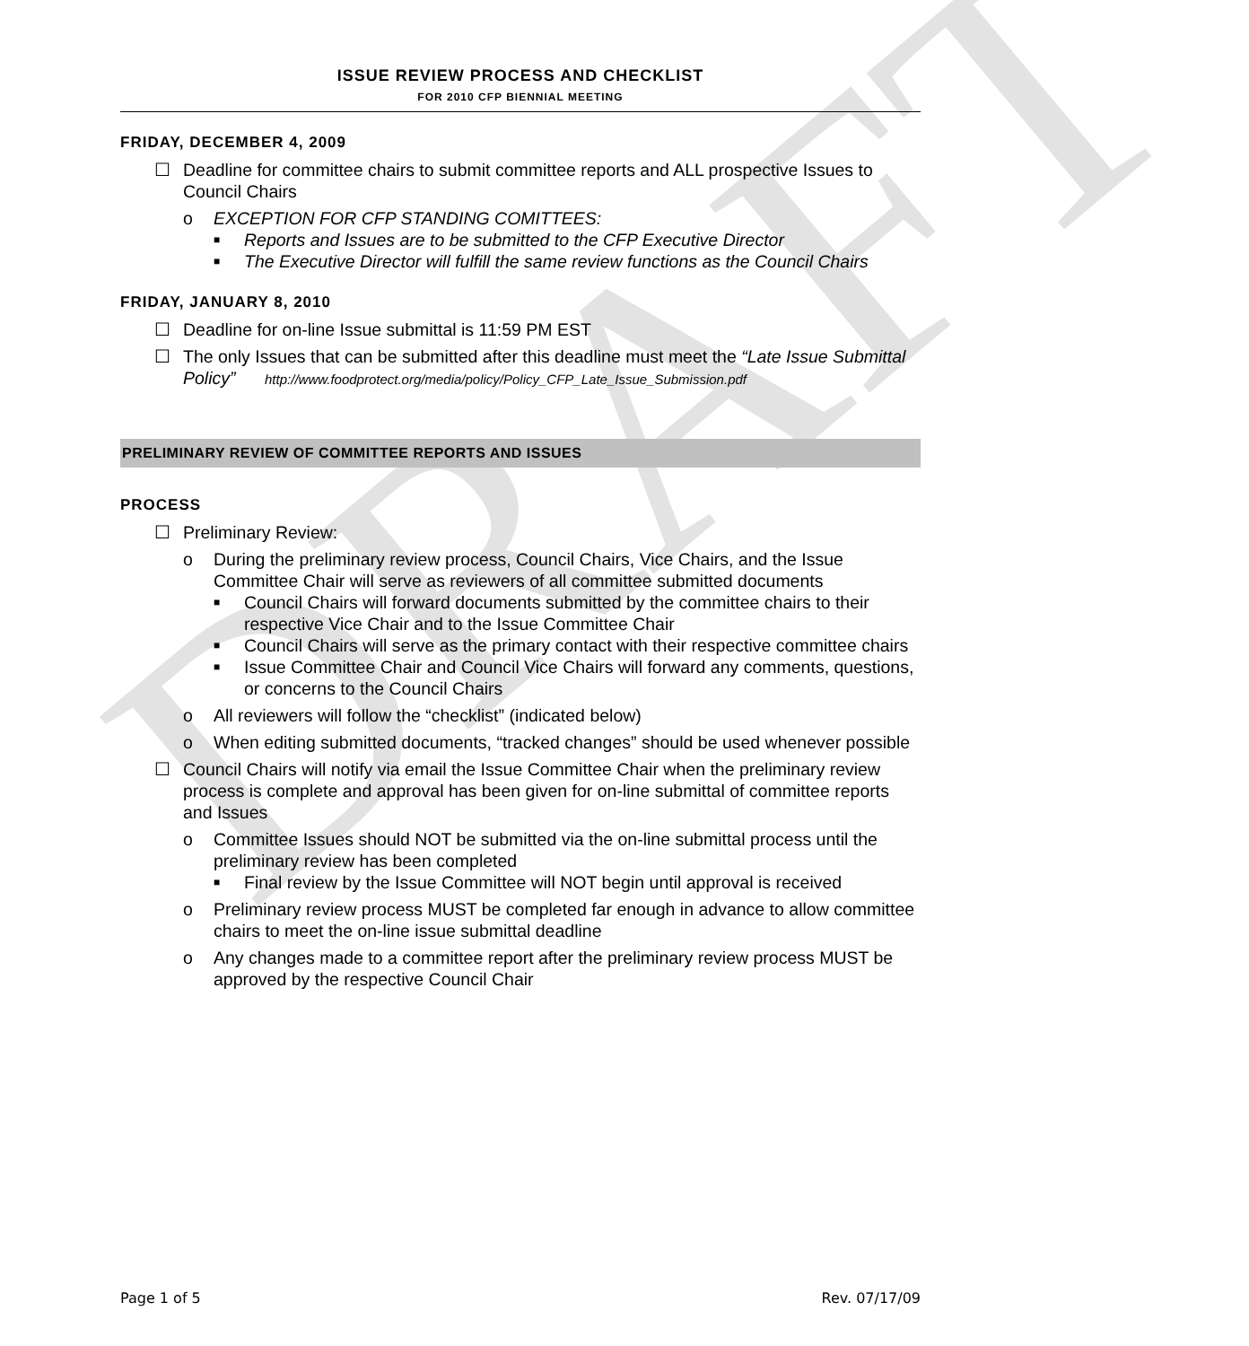DRAFT
ISSUE REVIEW PROCESS AND CHECKLIST
FOR 2010 CFP BIENNIAL MEETING
FRIDAY, DECEMBER 4, 2009
☐ Deadline for committee chairs to submit committee reports and ALL prospective Issues to Council Chairs
o EXCEPTION FOR CFP STANDING COMITTEES:
■ Reports and Issues are to be submitted to the CFP Executive Director
■ The Executive Director will fulfill the same review functions as the Council Chairs
FRIDAY, JANUARY 8, 2010
☐ Deadline for on-line Issue submittal is 11:59 PM EST
☐ The only Issues that can be submitted after this deadline must meet the “Late Issue Submittal Policy” http://www.foodprotect.org/media/policy/Policy_CFP_Late_Issue_Submission.pdf
PRELIMINARY REVIEW OF COMMITTEE REPORTS AND ISSUES
PROCESS
☐ Preliminary Review:
o During the preliminary review process, Council Chairs, Vice Chairs, and the Issue Committee Chair will serve as reviewers of all committee submitted documents
■ Council Chairs will forward documents submitted by the committee chairs to their respective Vice Chair and to the Issue Committee Chair
■ Council Chairs will serve as the primary contact with their respective committee chairs
■ Issue Committee Chair and Council Vice Chairs will forward any comments, questions, or concerns to the Council Chairs
o All reviewers will follow the “checklist” (indicated below)
o When editing submitted documents, “tracked changes” should be used whenever possible
☐ Council Chairs will notify via email the Issue Committee Chair when the preliminary review process is complete and approval has been given for on-line submittal of committee reports and Issues
o Committee Issues should NOT be submitted via the on-line submittal process until the preliminary review has been completed
■ Final review by the Issue Committee will NOT begin until approval is received
o Preliminary review process MUST be completed far enough in advance to allow committee chairs to meet the on-line issue submittal deadline
o Any changes made to a committee report after the preliminary review process MUST be approved by the respective Council Chair
Page 1 of 5 Rev. 07/17/09